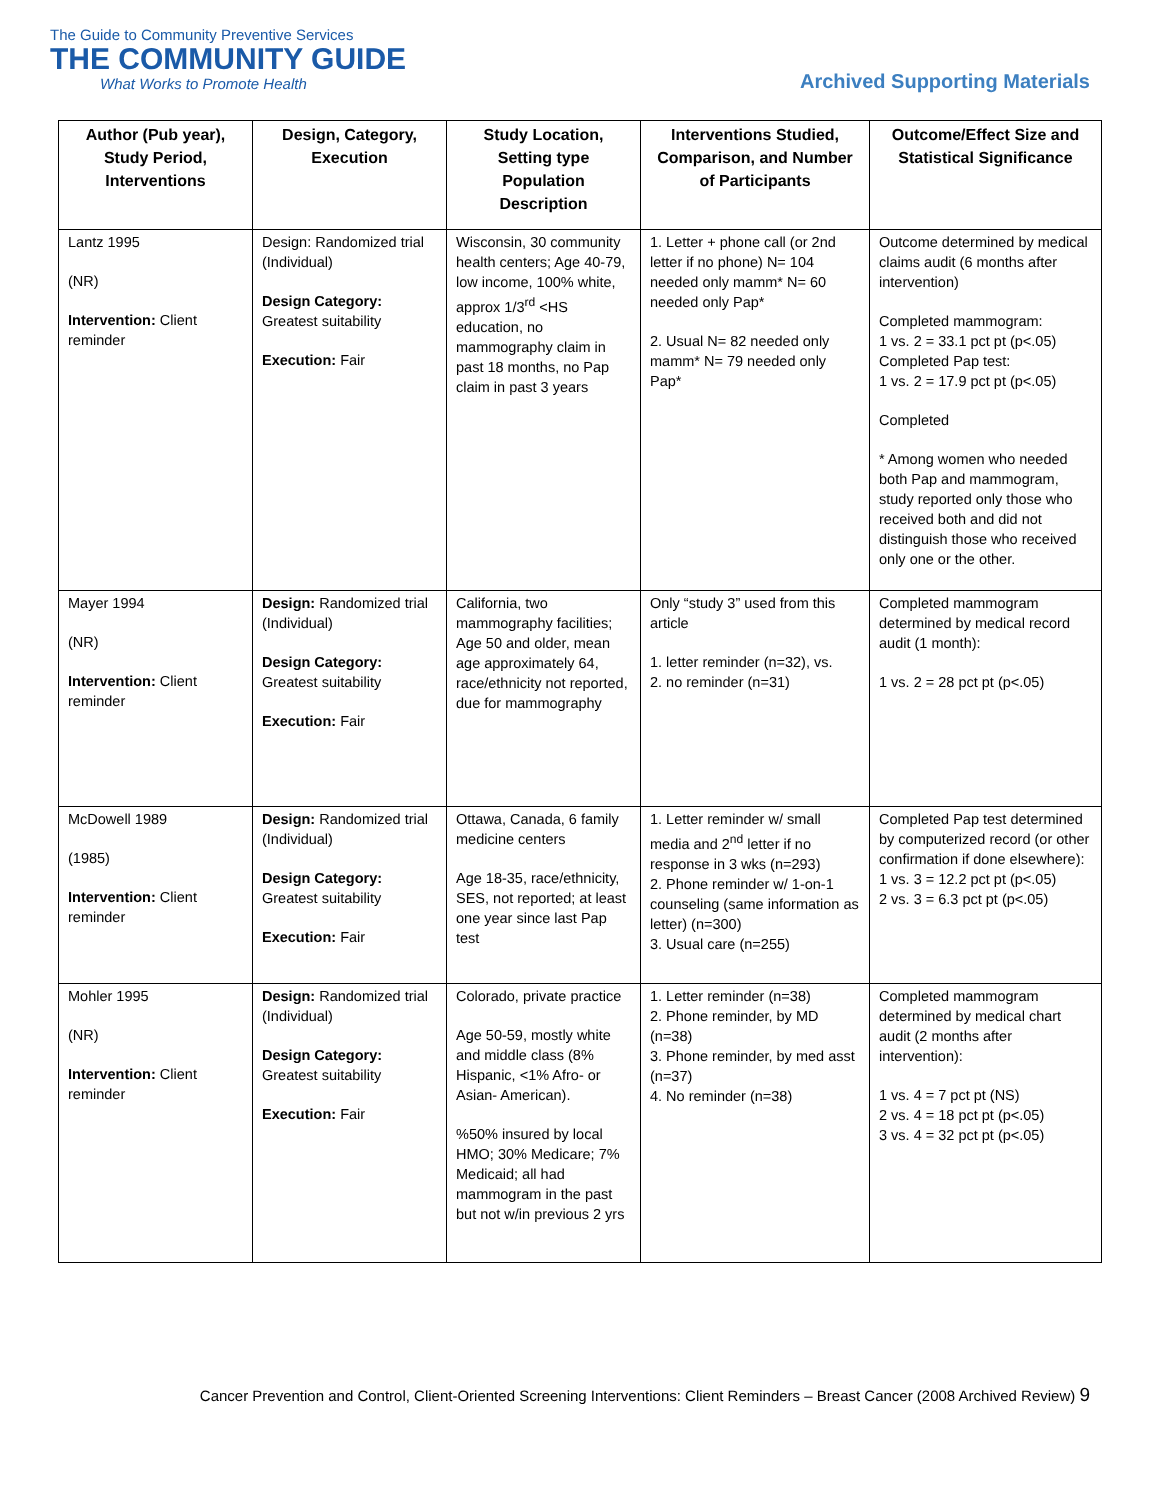The Guide to Community Preventive Services
THE COMMUNITY GUIDE
What Works to Promote Health
Archived Supporting Materials
| Author (Pub year), Study Period, Interventions | Design, Category, Execution | Study Location, Setting type Population Description | Interventions Studied, Comparison, and Number of Participants | Outcome/Effect Size and Statistical Significance |
| --- | --- | --- | --- | --- |
| Lantz 1995 (NR) Intervention: Client reminder | Design: Randomized trial (Individual) Design Category: Greatest suitability Execution: Fair | Wisconsin, 30 community health centers; Age 40-79, low income, 100% white, approx 1/3<sup>rd</sup> <HS education, no mammography claim in past 18 months, no Pap claim in past 3 years | 1. Letter + phone call (or 2nd letter if no phone) N= 104 needed only mamm* N= 60 needed only Pap* 2. Usual N= 82 needed only mamm* N= 79 needed only Pap* | Outcome determined by medical claims audit (6 months after intervention) Completed mammogram: 1 vs. 2 = 33.1 pct pt (p<.05) Completed Pap test: 1 vs. 2 = 17.9 pct pt (p<.05) Completed * Among women who needed both Pap and mammogram, study reported only those who received both and did not distinguish those who received only one or the other. |
| Mayer 1994 (NR) Intervention: Client reminder | Design: Randomized trial (Individual) Design Category: Greatest suitability Execution: Fair | California, two mammography facilities; Age 50 and older, mean age approximately 64, race/ethnicity not reported, due for mammography | Only “study 3” used from this article 1. letter reminder (n=32), vs. 2. no reminder (n=31) | Completed mammogram determined by medical record audit (1 month): 1 vs. 2 = 28 pct pt (p<.05) |
| McDowell 1989 (1985) Intervention: Client reminder | Design: Randomized trial (Individual) Design Category: Greatest suitability Execution: Fair | Ottawa, Canada, 6 family medicine centers Age 18-35, race/ethnicity, SES, not reported; at least one year since last Pap test | 1. Letter reminder w/ small media and 2<sup>nd</sup> letter if no response in 3 wks (n=293) 2. Phone reminder w/ 1-on-1 counseling (same information as letter) (n=300) 3. Usual care (n=255) | Completed Pap test determined by computerized record (or other confirmation if done elsewhere): 1 vs. 3 = 12.2 pct pt (p<.05) 2 vs. 3 = 6.3 pct pt (p<.05) |
| Mohler 1995 (NR) Intervention: Client reminder | Design: Randomized trial (Individual) Design Category: Greatest suitability Execution: Fair | Colorado, private practice Age 50-59, mostly white and middle class (8% Hispanic, <1% Afro- or Asian- American). %50% insured by local HMO; 30% Medicare; 7% Medicaid; all had mammogram in the past but not w/in previous 2 yrs | 1. Letter reminder (n=38) 2. Phone reminder, by MD (n=38) 3. Phone reminder, by med asst (n=37) 4. No reminder (n=38) | Completed mammogram determined by medical chart audit (2 months after intervention): 1 vs. 4 = 7 pct pt (NS) 2 vs. 4 = 18 pct pt (p<.05) 3 vs. 4 = 32 pct pt (p<.05) |
Cancer Prevention and Control, Client-Oriented Screening Interventions: Client Reminders – Breast Cancer (2008 Archived Review) 9